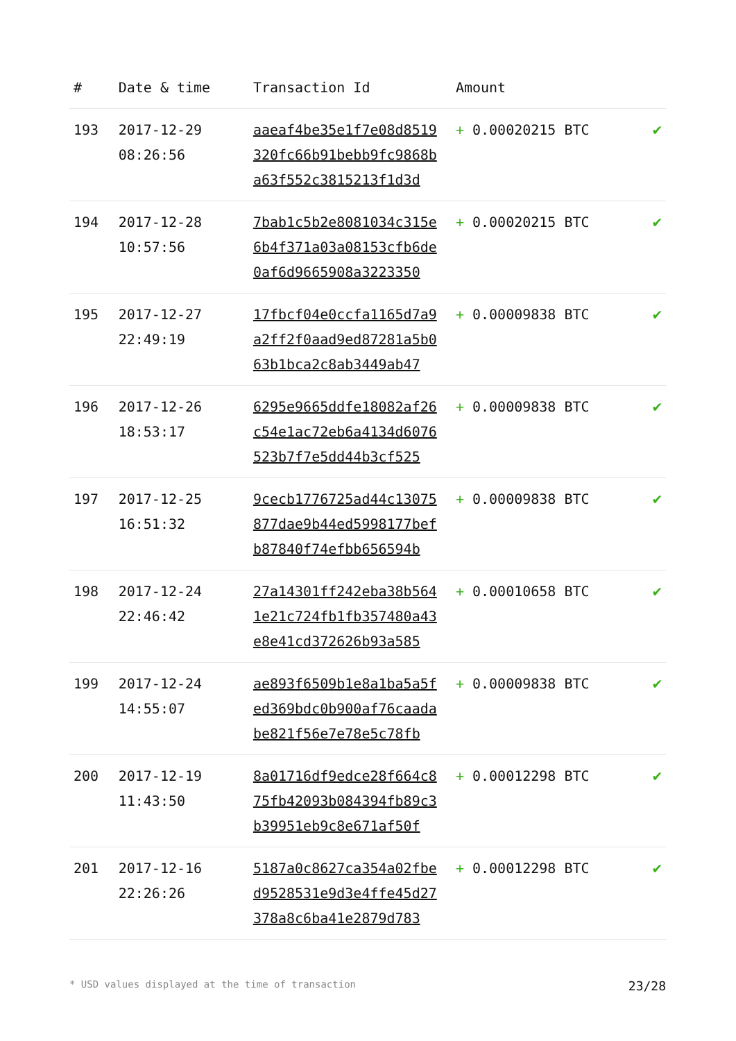| # | Date & time | Transaction Id | Amount | |
| --- | --- | --- | --- | --- |
| 193 | 2017-12-29 08:26:56 | aaeaf4be35e1f7e08d8519 320fc66b91bebb9fc9868b a63f552c3815213f1d3d | + 0.00020215 BTC | ✔ |
| 194 | 2017-12-28 10:57:56 | 7bab1c5b2e8081034c315e 6b4f371a03a08153cfb6de 0af6d9665908a3223350 | + 0.00020215 BTC | ✔ |
| 195 | 2017-12-27 22:49:19 | 17fbcf04e0ccfa1165d7a9 a2ff2f0aad9ed87281a5b0 63b1bca2c8ab3449ab47 | + 0.00009838 BTC | ✔ |
| 196 | 2017-12-26 18:53:17 | 6295e9665ddfe18082af26 c54e1ac72eb6a4134d6076 523b7f7e5dd44b3cf525 | + 0.00009838 BTC | ✔ |
| 197 | 2017-12-25 16:51:32 | 9cecb1776725ad44c13075 877dae9b44ed5998177bef b87840f74efbb656594b | + 0.00009838 BTC | ✔ |
| 198 | 2017-12-24 22:46:42 | 27a14301ff242eba38b564 1e21c724fb1fb357480a43 e8e41cd372626b93a585 | + 0.00010658 BTC | ✔ |
| 199 | 2017-12-24 14:55:07 | ae893f6509b1e8a1ba5a5f ed369bdc0b900af76caada be821f56e7e78e5c78fb | + 0.00009838 BTC | ✔ |
| 200 | 2017-12-19 11:43:50 | 8a01716df9edce28f664c8 75fb42093b084394fb89c3 b39951eb9c8e671af50f | + 0.00012298 BTC | ✔ |
| 201 | 2017-12-16 22:26:26 | 5187a0c8627ca354a02fbe d9528531e9d3e4ffe45d27 378a8c6ba41e2879d783 | + 0.00012298 BTC | ✔ |
* USD values displayed at the time of transaction 23/28